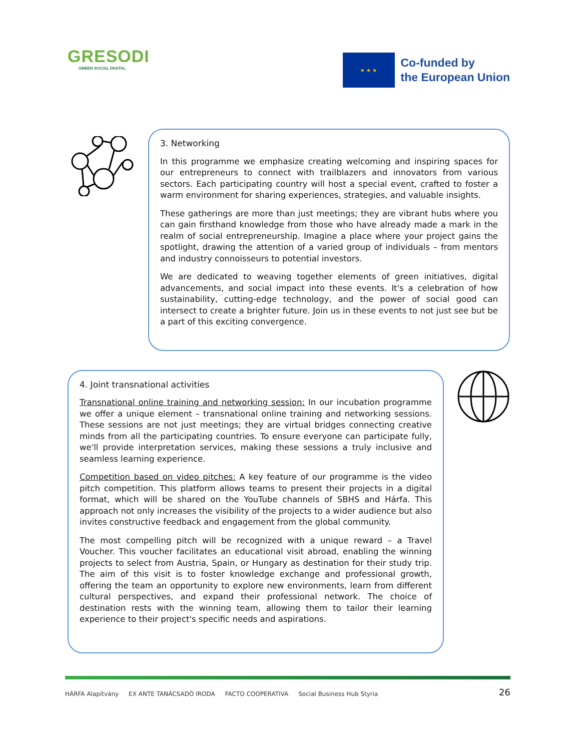GRESODI
GREEN SOCIAL DIGITAL
★ ★ ★
Co-funded by
the European Union
3. Networking
In this programme we emphasize creating welcoming and inspiring spaces for our entrepreneurs to connect with trailblazers and innovators from various sectors. Each participating country will host a special event, crafted to foster a warm environment for sharing experiences, strategies, and valuable insights.
These gatherings are more than just meetings; they are vibrant hubs where you can gain firsthand knowledge from those who have already made a mark in the realm of social entrepreneurship. Imagine a place where your project gains the spotlight, drawing the attention of a varied group of individuals – from mentors and industry connoisseurs to potential investors.
We are dedicated to weaving together elements of green initiatives, digital advancements, and social impact into these events. It's a celebration of how sustainability, cutting-edge technology, and the power of social good can intersect to create a brighter future. Join us in these events to not just see but be a part of this exciting convergence.
4. Joint transnational activities
Transnational online training and networking session: In our incubation programme we offer a unique element – transnational online training and networking sessions. These sessions are not just meetings; they are virtual bridges connecting creative minds from all the participating countries. To ensure everyone can participate fully, we'll provide interpretation services, making these sessions a truly inclusive and seamless learning experience.
Competition based on video pitches: A key feature of our programme is the video pitch competition. This platform allows teams to present their projects in a digital format, which will be shared on the YouTube channels of SBHS and Hárfa. This approach not only increases the visibility of the projects to a wider audience but also invites constructive feedback and engagement from the global community.
The most compelling pitch will be recognized with a unique reward – a Travel Voucher. This voucher facilitates an educational visit abroad, enabling the winning projects to select from Austria, Spain, or Hungary as destination for their study trip. The aim of this visit is to foster knowledge exchange and professional growth, offering the team an opportunity to explore new environments, learn from different cultural perspectives, and expand their professional network. The choice of destination rests with the winning team, allowing them to tailor their learning experience to their project's specific needs and aspirations.
HÁRFA Alapítvány EX ANTE TANÁCSADÓ IRODA FACTO COOPERATIVA Social Business Hub Styria
26